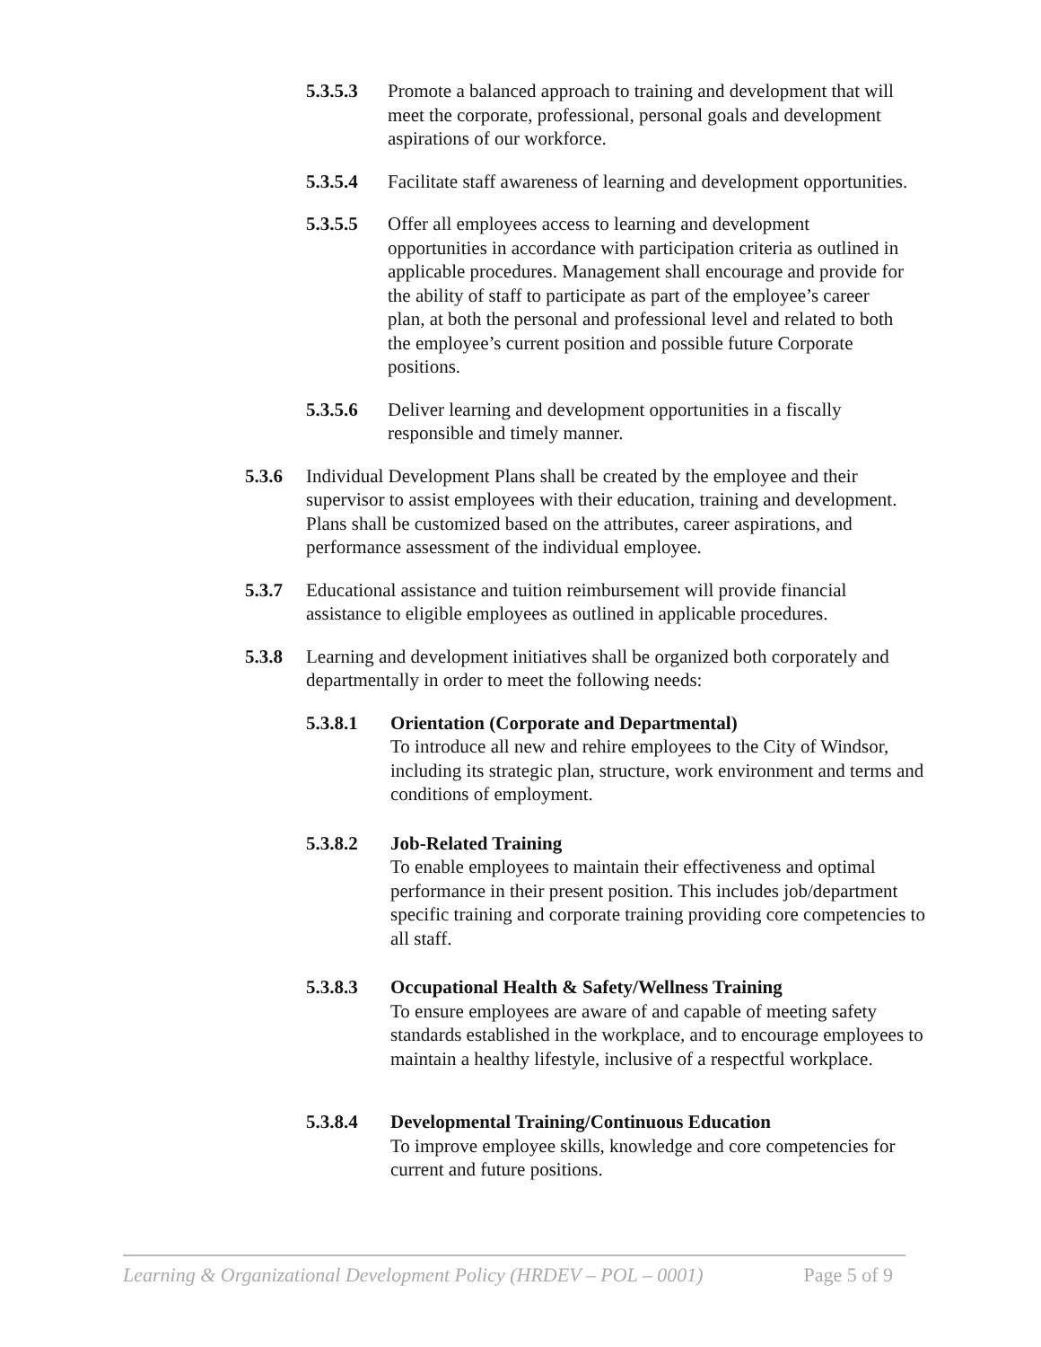5.3.5.3 Promote a balanced approach to training and development that will meet the corporate, professional, personal goals and development aspirations of our workforce.
5.3.5.4 Facilitate staff awareness of learning and development opportunities.
5.3.5.5 Offer all employees access to learning and development opportunities in accordance with participation criteria as outlined in applicable procedures. Management shall encourage and provide for the ability of staff to participate as part of the employee’s career plan, at both the personal and professional level and related to both the employee’s current position and possible future Corporate positions.
5.3.5.6 Deliver learning and development opportunities in a fiscally responsible and timely manner.
5.3.6 Individual Development Plans shall be created by the employee and their supervisor to assist employees with their education, training and development. Plans shall be customized based on the attributes, career aspirations, and performance assessment of the individual employee.
5.3.7 Educational assistance and tuition reimbursement will provide financial assistance to eligible employees as outlined in applicable procedures.
5.3.8 Learning and development initiatives shall be organized both corporately and departmentally in order to meet the following needs:
5.3.8.1 Orientation (Corporate and Departmental)
To introduce all new and rehire employees to the City of Windsor, including its strategic plan, structure, work environment and terms and conditions of employment.
5.3.8.2 Job-Related Training
To enable employees to maintain their effectiveness and optimal performance in their present position. This includes job/department specific training and corporate training providing core competencies to all staff.
5.3.8.3 Occupational Health & Safety/Wellness Training
To ensure employees are aware of and capable of meeting safety standards established in the workplace, and to encourage employees to maintain a healthy lifestyle, inclusive of a respectful workplace.
5.3.8.4 Developmental Training/Continuous Education
To improve employee skills, knowledge and core competencies for current and future positions.
Learning & Organizational Development Policy (HRDEV – POL – 0001) Page 5 of 9